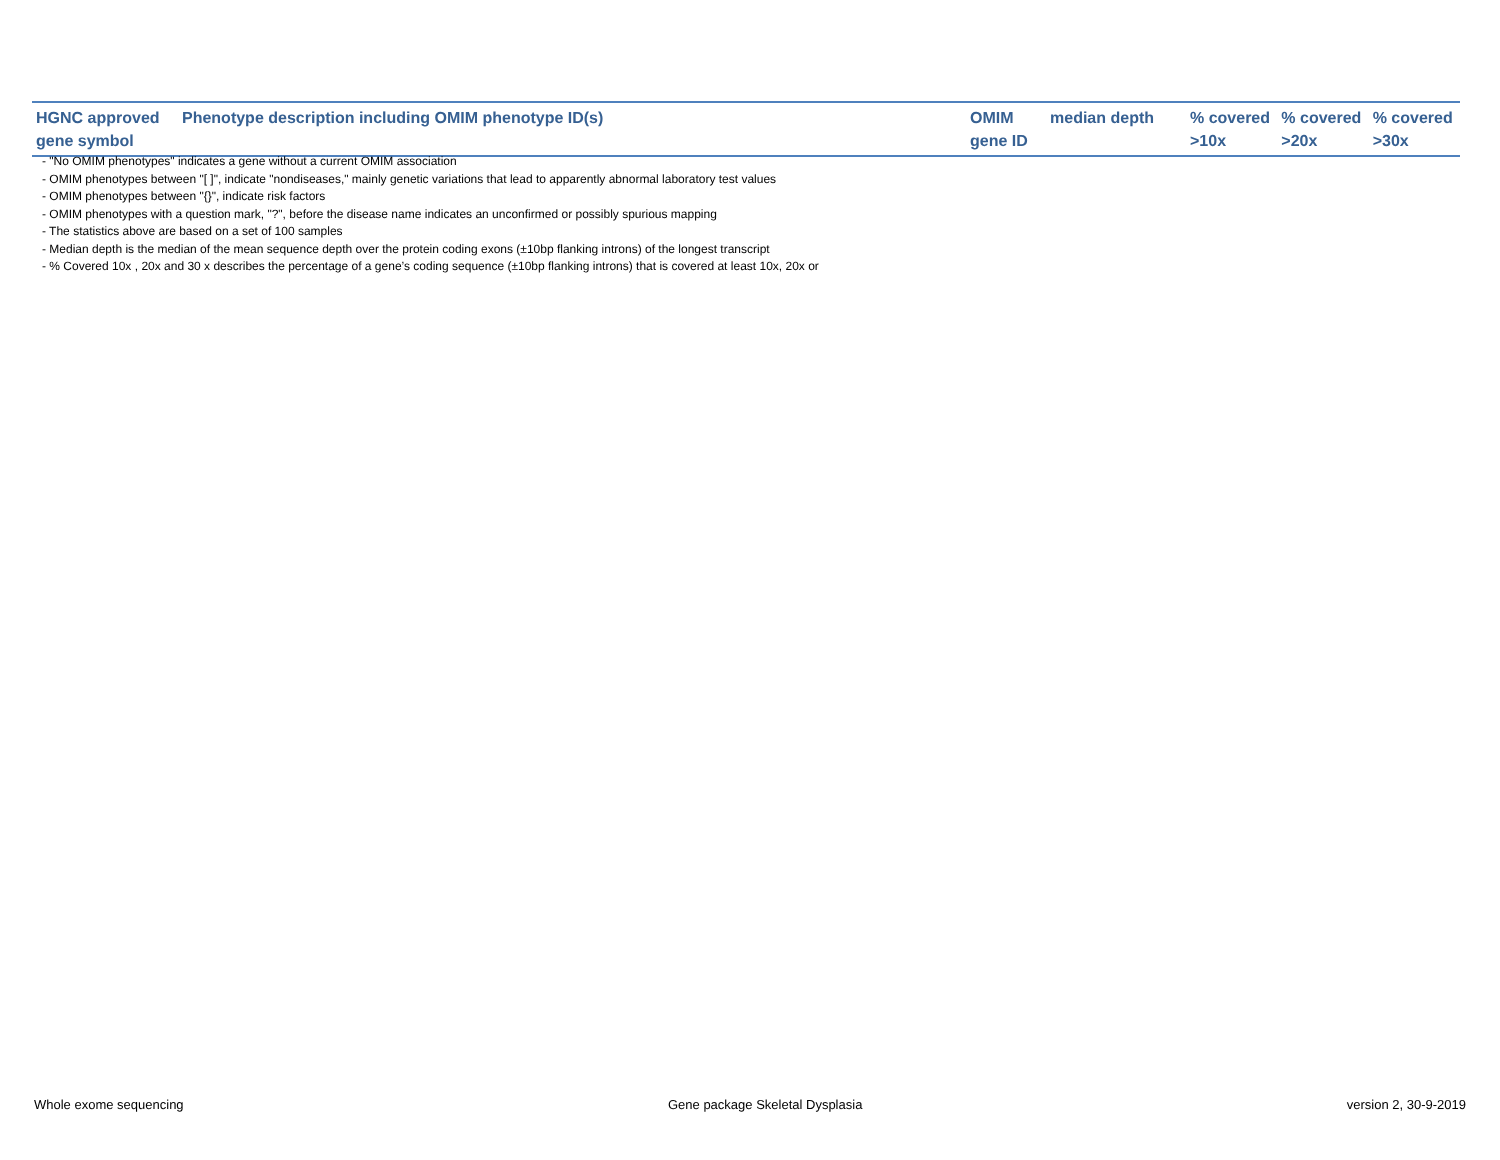| HGNC approved gene symbol | Phenotype description including OMIM phenotype ID(s) | OMIM gene ID | median depth | % covered >10x | % covered >20x | % covered >30x |
| --- | --- | --- | --- | --- | --- | --- |
- "No OMIM phenotypes" indicates a gene without a current OMIM association
- OMIM phenotypes between "[ ]", indicate "nondiseases," mainly genetic variations that lead to apparently abnormal laboratory test values
- OMIM phenotypes between "{}", indicate risk factors
- OMIM phenotypes with a question mark, "?", before the disease name indicates an unconfirmed or possibly spurious mapping
- The statistics above are based on a set of 100 samples
- Median depth is the median of the mean sequence depth over the protein coding exons (±10bp flanking introns) of the longest transcript
- % Covered 10x , 20x and 30 x describes the percentage of a gene’s coding sequence (±10bp flanking introns) that is covered at least 10x, 20x or
Whole exome sequencing Gene package Skeletal Dysplasia version 2, 30-9-2019